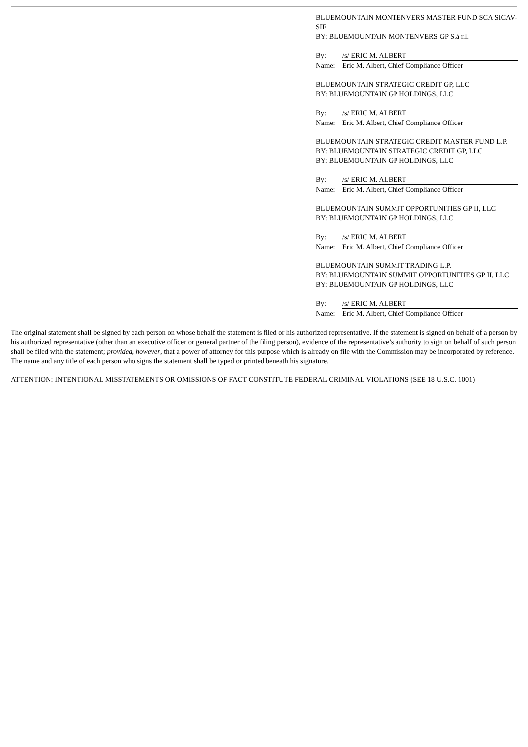BLUEMOUNTAIN MONTENVERS MASTER FUND SCA SICAV-SIF
BY: BLUEMOUNTAIN MONTENVERS GP S.à r.l.
By: /s/ ERIC M. ALBERT
Name: Eric M. Albert, Chief Compliance Officer
BLUEMOUNTAIN STRATEGIC CREDIT GP, LLC
BY: BLUEMOUNTAIN GP HOLDINGS, LLC
By: /s/ ERIC M. ALBERT
Name: Eric M. Albert, Chief Compliance Officer
BLUEMOUNTAIN STRATEGIC CREDIT MASTER FUND L.P.
BY: BLUEMOUNTAIN STRATEGIC CREDIT GP, LLC
BY: BLUEMOUNTAIN GP HOLDINGS, LLC
By: /s/ ERIC M. ALBERT
Name: Eric M. Albert, Chief Compliance Officer
BLUEMOUNTAIN SUMMIT OPPORTUNITIES GP II, LLC
BY: BLUEMOUNTAIN GP HOLDINGS, LLC
By: /s/ ERIC M. ALBERT
Name: Eric M. Albert, Chief Compliance Officer
BLUEMOUNTAIN SUMMIT TRADING L.P.
BY: BLUEMOUNTAIN SUMMIT OPPORTUNITIES GP II, LLC
BY: BLUEMOUNTAIN GP HOLDINGS, LLC
By: /s/ ERIC M. ALBERT
Name: Eric M. Albert, Chief Compliance Officer
The original statement shall be signed by each person on whose behalf the statement is filed or his authorized representative. If the statement is signed on behalf of a person by his authorized representative (other than an executive officer or general partner of the filing person), evidence of the representative’s authority to sign on behalf of such person shall be filed with the statement; provided, however, that a power of attorney for this purpose which is already on file with the Commission may be incorporated by reference. The name and any title of each person who signs the statement shall be typed or printed beneath his signature.
ATTENTION: INTENTIONAL MISSTATEMENTS OR OMISSIONS OF FACT CONSTITUTE FEDERAL CRIMINAL VIOLATIONS (SEE 18 U.S.C. 1001)